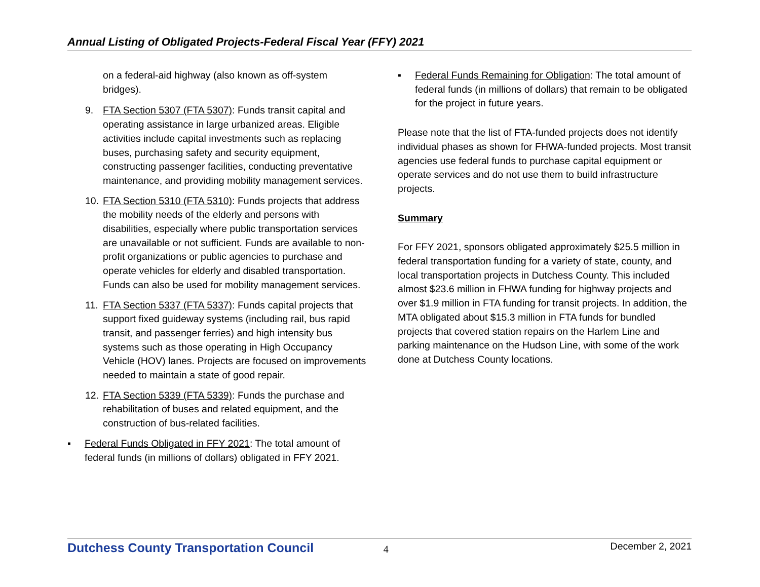Annual Listing of Obligated Projects-Federal Fiscal Year (FFY) 2021
on a federal-aid highway (also known as off-system bridges).
9. FTA Section 5307 (FTA 5307): Funds transit capital and operating assistance in large urbanized areas. Eligible activities include capital investments such as replacing buses, purchasing safety and security equipment, constructing passenger facilities, conducting preventative maintenance, and providing mobility management services.
10. FTA Section 5310 (FTA 5310): Funds projects that address the mobility needs of the elderly and persons with disabilities, especially where public transportation services are unavailable or not sufficient. Funds are available to non-profit organizations or public agencies to purchase and operate vehicles for elderly and disabled transportation. Funds can also be used for mobility management services.
11. FTA Section 5337 (FTA 5337): Funds capital projects that support fixed guideway systems (including rail, bus rapid transit, and passenger ferries) and high intensity bus systems such as those operating in High Occupancy Vehicle (HOV) lanes. Projects are focused on improvements needed to maintain a state of good repair.
12. FTA Section 5339 (FTA 5339): Funds the purchase and rehabilitation of buses and related equipment, and the construction of bus-related facilities.
▪ Federal Funds Obligated in FFY 2021: The total amount of federal funds (in millions of dollars) obligated in FFY 2021.
▪ Federal Funds Remaining for Obligation: The total amount of federal funds (in millions of dollars) that remain to be obligated for the project in future years.
Please note that the list of FTA-funded projects does not identify individual phases as shown for FHWA-funded projects. Most transit agencies use federal funds to purchase capital equipment or operate services and do not use them to build infrastructure projects.
Summary
For FFY 2021, sponsors obligated approximately $25.5 million in federal transportation funding for a variety of state, county, and local transportation projects in Dutchess County. This included almost $23.6 million in FHWA funding for highway projects and over $1.9 million in FTA funding for transit projects. In addition, the MTA obligated about $15.3 million in FTA funds for bundled projects that covered station repairs on the Harlem Line and parking maintenance on the Hudson Line, with some of the work done at Dutchess County locations.
Dutchess County Transportation Council 4 December 2, 2021